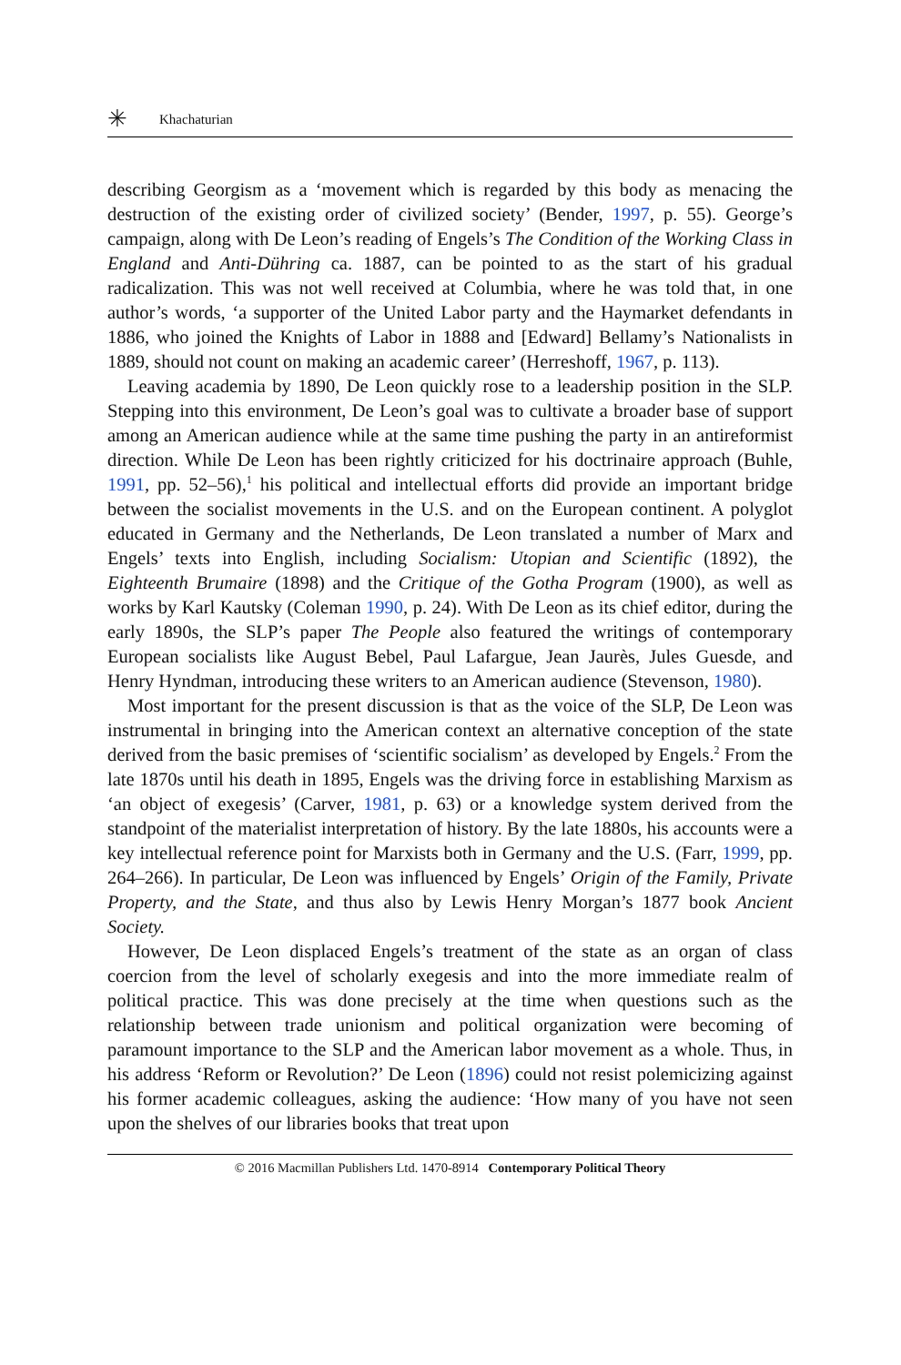✳ Khachaturian
describing Georgism as a ‘movement which is regarded by this body as menacing the destruction of the existing order of civilized society’ (Bender, 1997, p. 55). George’s campaign, along with De Leon’s reading of Engels’s The Condition of the Working Class in England and Anti-Dühring ca. 1887, can be pointed to as the start of his gradual radicalization. This was not well received at Columbia, where he was told that, in one author’s words, ‘a supporter of the United Labor party and the Haymarket defendants in 1886, who joined the Knights of Labor in 1888 and [Edward] Bellamy’s Nationalists in 1889, should not count on making an academic career’ (Herreshoff, 1967, p. 113).
Leaving academia by 1890, De Leon quickly rose to a leadership position in the SLP. Stepping into this environment, De Leon’s goal was to cultivate a broader base of support among an American audience while at the same time pushing the party in an antireformist direction. While De Leon has been rightly criticized for his doctrinaire approach (Buhle, 1991, pp. 52–56),<sup>1</sup> his political and intellectual efforts did provide an important bridge between the socialist movements in the U.S. and on the European continent. A polyglot educated in Germany and the Netherlands, De Leon translated a number of Marx and Engels’ texts into English, including Socialism: Utopian and Scientific (1892), the Eighteenth Brumaire (1898) and the Critique of the Gotha Program (1900), as well as works by Karl Kautsky (Coleman 1990, p. 24). With De Leon as its chief editor, during the early 1890s, the SLP’s paper The People also featured the writings of contemporary European socialists like August Bebel, Paul Lafargue, Jean Jaurès, Jules Guesde, and Henry Hyndman, introducing these writers to an American audience (Stevenson, 1980).
Most important for the present discussion is that as the voice of the SLP, De Leon was instrumental in bringing into the American context an alternative conception of the state derived from the basic premises of ‘scientific socialism’ as developed by Engels.<sup>2</sup> From the late 1870s until his death in 1895, Engels was the driving force in establishing Marxism as ‘an object of exegesis’ (Carver, 1981, p. 63) or a knowledge system derived from the standpoint of the materialist interpretation of history. By the late 1880s, his accounts were a key intellectual reference point for Marxists both in Germany and the U.S. (Farr, 1999, pp. 264–266). In particular, De Leon was influenced by Engels’ Origin of the Family, Private Property, and the State, and thus also by Lewis Henry Morgan’s 1877 book Ancient Society.
However, De Leon displaced Engels’s treatment of the state as an organ of class coercion from the level of scholarly exegesis and into the more immediate realm of political practice. This was done precisely at the time when questions such as the relationship between trade unionism and political organization were becoming of paramount importance to the SLP and the American labor movement as a whole. Thus, in his address ‘Reform or Revolution?’ De Leon (1896) could not resist polemicizing against his former academic colleagues, asking the audience: ‘How many of you have not seen upon the shelves of our libraries books that treat upon
© 2016 Macmillan Publishers Ltd. 1470-8914 Contemporary Political Theory